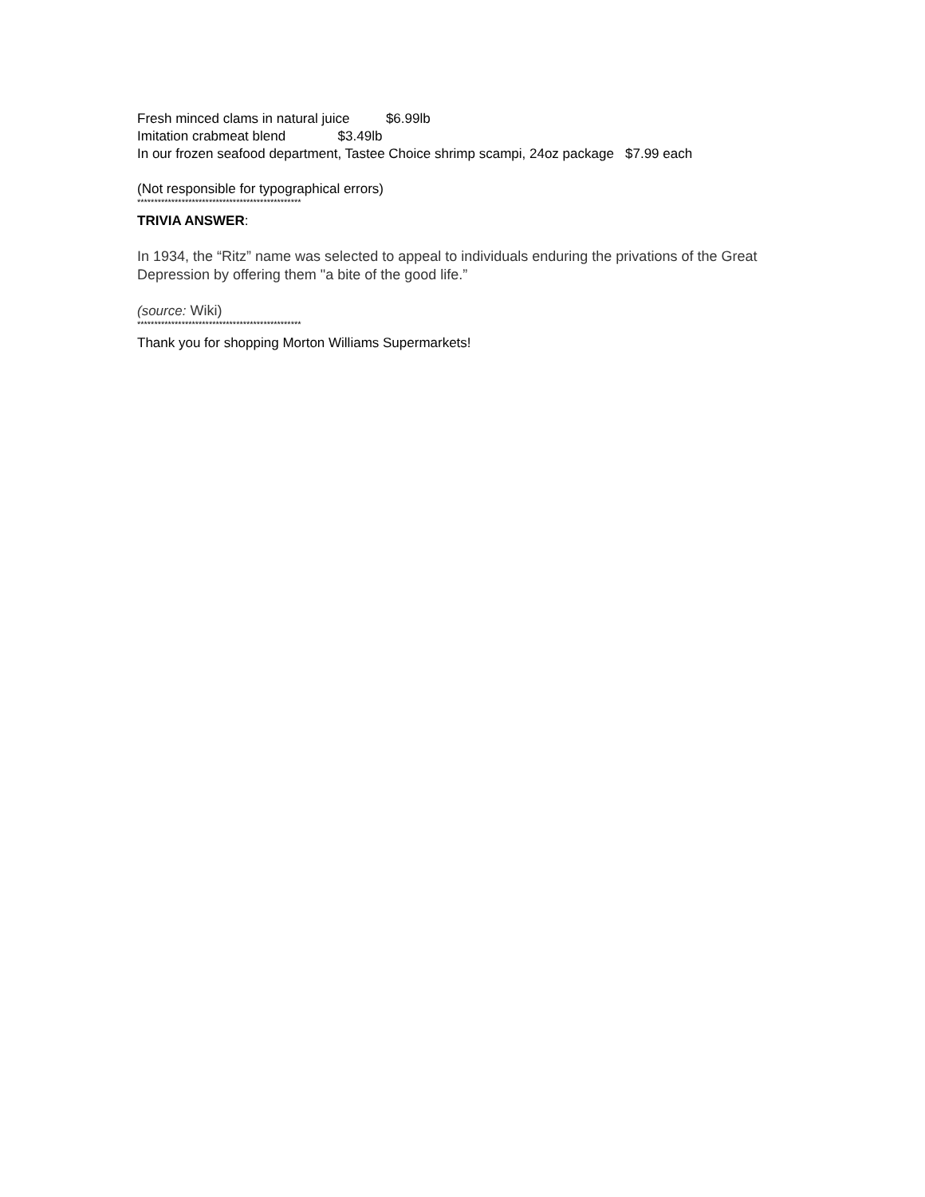Fresh minced clams in natural juice $6.99lb
Imitation crabmeat blend $3.49lb
In our frozen seafood department, Tastee Choice shrimp scampi, 24oz package $7.99 each
(Not responsible for typographical errors)
************************************************
TRIVIA ANSWER:
In 1934, the “Ritz” name was selected to appeal to individuals enduring the privations of the Great Depression by offering them "a bite of the good life.”
(source: Wiki)
************************************************
Thank you for shopping Morton Williams Supermarkets!